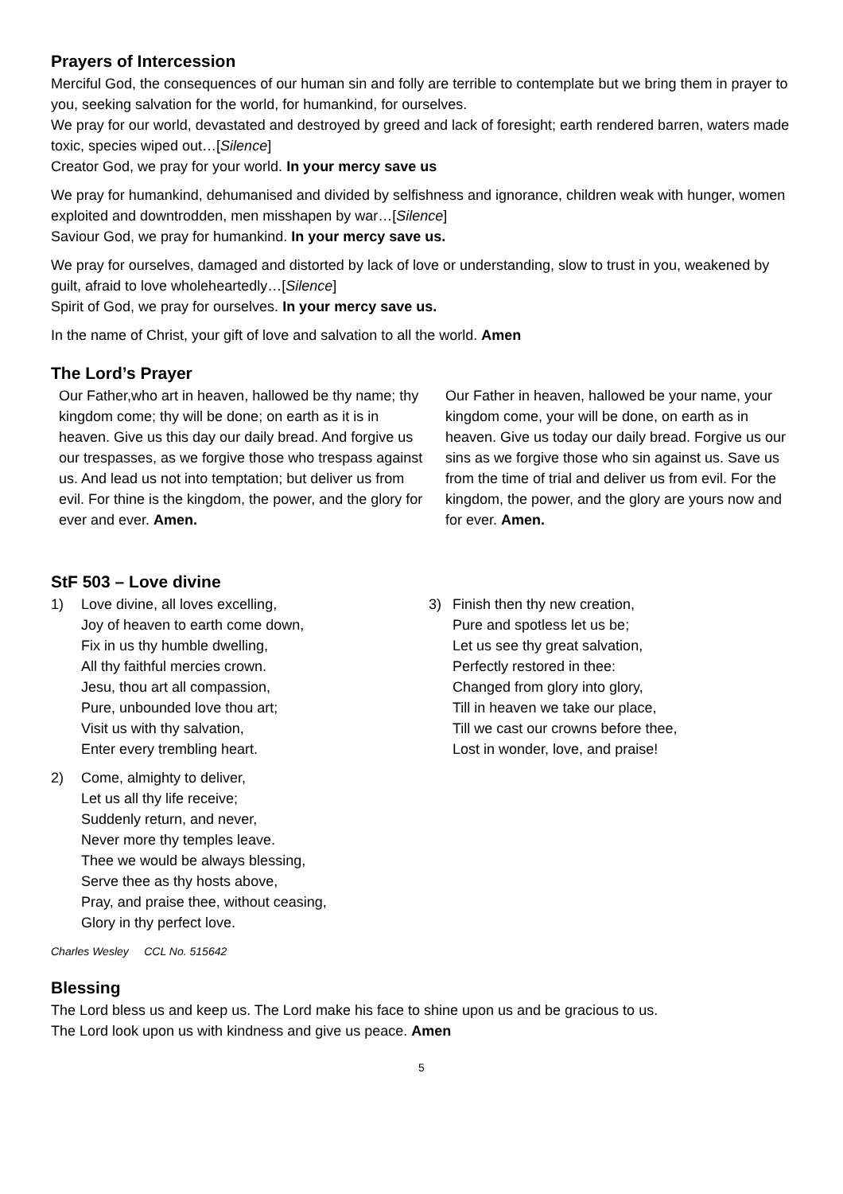Prayers of Intercession
Merciful God, the consequences of our human sin and folly are terrible to contemplate but we bring them in prayer to you, seeking salvation for the world, for humankind, for ourselves.
We pray for our world, devastated and destroyed by greed and lack of foresight; earth rendered barren, waters made toxic, species wiped out…[Silence]
Creator God, we pray for your world. In your mercy save us
We pray for humankind, dehumanised and divided by selfishness and ignorance, children weak with hunger, women exploited and downtrodden, men misshapen by war…[Silence]
Saviour God, we pray for humankind. In your mercy save us.
We pray for ourselves, damaged and distorted by lack of love or understanding, slow to trust in you, weakened by guilt, afraid to love wholeheartedly…[Silence]
Spirit of God, we pray for ourselves. In your mercy save us.
In the name of Christ, your gift of love and salvation to all the world. Amen
The Lord’s Prayer
Our Father,who art in heaven, hallowed be thy name; thy kingdom come; thy will be done; on earth as it is in heaven. Give us this day our daily bread. And forgive us our trespasses, as we forgive those who trespass against us. And lead us not into temptation; but deliver us from evil. For thine is the kingdom, the power, and the glory for ever and ever. Amen.
Our Father in heaven, hallowed be your name, your kingdom come, your will be done, on earth as in heaven. Give us today our daily bread. Forgive us our sins as we forgive those who sin against us. Save us from the time of trial and deliver us from evil. For the kingdom, the power, and the glory are yours now and for ever. Amen.
StF 503 – Love divine
1) Love divine, all loves excelling,
Joy of heaven to earth come down,
Fix in us thy humble dwelling,
All thy faithful mercies crown.
Jesu, thou art all compassion,
Pure, unbounded love thou art;
Visit us with thy salvation,
Enter every trembling heart.
2) Come, almighty to deliver,
Let us all thy life receive;
Suddenly return, and never,
Never more thy temples leave.
Thee we would be always blessing,
Serve thee as thy hosts above,
Pray, and praise thee, without ceasing,
Glory in thy perfect love.
3) Finish then thy new creation,
Pure and spotless let us be;
Let us see thy great salvation,
Perfectly restored in thee:
Changed from glory into glory,
Till in heaven we take our place,
Till we cast our crowns before thee,
Lost in wonder, love, and praise!
Charles Wesley CCL No. 515642
Blessing
The Lord bless us and keep us. The Lord make his face to shine upon us and be gracious to us.
The Lord look upon us with kindness and give us peace. Amen
5